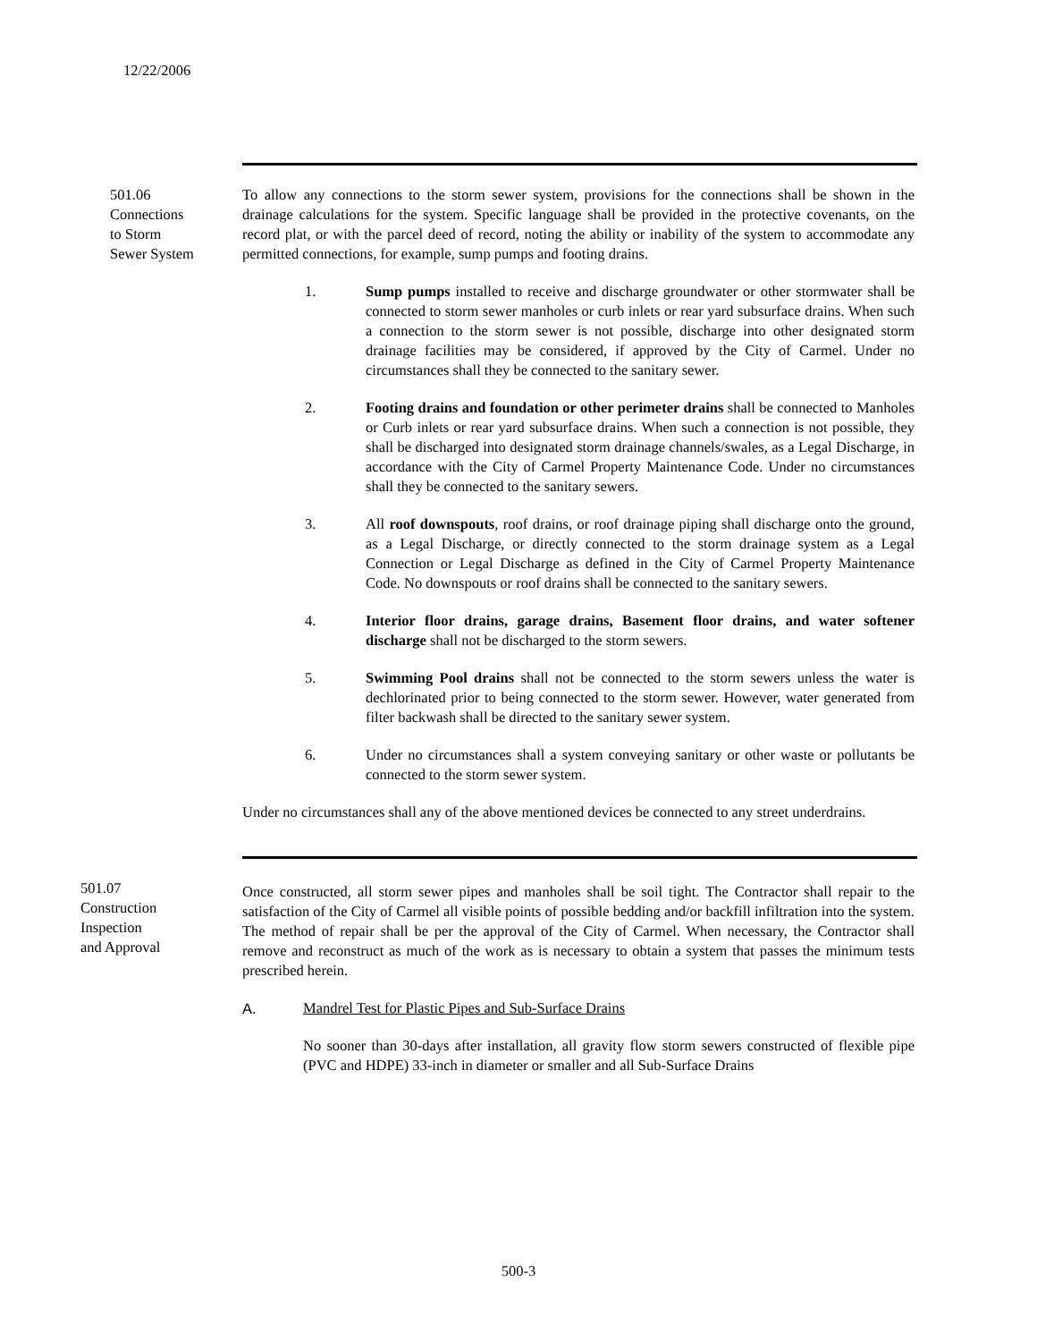12/22/2006
501.06
Connections
to Storm
Sewer System
To allow any connections to the storm sewer system, provisions for the connections shall be shown in the drainage calculations for the system. Specific language shall be provided in the protective covenants, on the record plat, or with the parcel deed of record, noting the ability or inability of the system to accommodate any permitted connections, for example, sump pumps and footing drains.
1. Sump pumps installed to receive and discharge groundwater or other stormwater shall be connected to storm sewer manholes or curb inlets or rear yard subsurface drains. When such a connection to the storm sewer is not possible, discharge into other designated storm drainage facilities may be considered, if approved by the City of Carmel. Under no circumstances shall they be connected to the sanitary sewer.
2. Footing drains and foundation or other perimeter drains shall be connected to Manholes or Curb inlets or rear yard subsurface drains. When such a connection is not possible, they shall be discharged into designated storm drainage channels/swales, as a Legal Discharge, in accordance with the City of Carmel Property Maintenance Code. Under no circumstances shall they be connected to the sanitary sewers.
3. All roof downspouts, roof drains, or roof drainage piping shall discharge onto the ground, as a Legal Discharge, or directly connected to the storm drainage system as a Legal Connection or Legal Discharge as defined in the City of Carmel Property Maintenance Code. No downspouts or roof drains shall be connected to the sanitary sewers.
4. Interior floor drains, garage drains, Basement floor drains, and water softener discharge shall not be discharged to the storm sewers.
5. Swimming Pool drains shall not be connected to the storm sewers unless the water is dechlorinated prior to being connected to the storm sewer. However, water generated from filter backwash shall be directed to the sanitary sewer system.
6. Under no circumstances shall a system conveying sanitary or other waste or pollutants be connected to the storm sewer system.
Under no circumstances shall any of the above mentioned devices be connected to any street underdrains.
501.07
Construction
Inspection
and Approval
Once constructed, all storm sewer pipes and manholes shall be soil tight. The Contractor shall repair to the satisfaction of the City of Carmel all visible points of possible bedding and/or backfill infiltration into the system. The method of repair shall be per the approval of the City of Carmel. When necessary, the Contractor shall remove and reconstruct as much of the work as is necessary to obtain a system that passes the minimum tests prescribed herein.
A. Mandrel Test for Plastic Pipes and Sub-Surface Drains
No sooner than 30-days after installation, all gravity flow storm sewers constructed of flexible pipe (PVC and HDPE) 33-inch in diameter or smaller and all Sub-Surface Drains
500-3